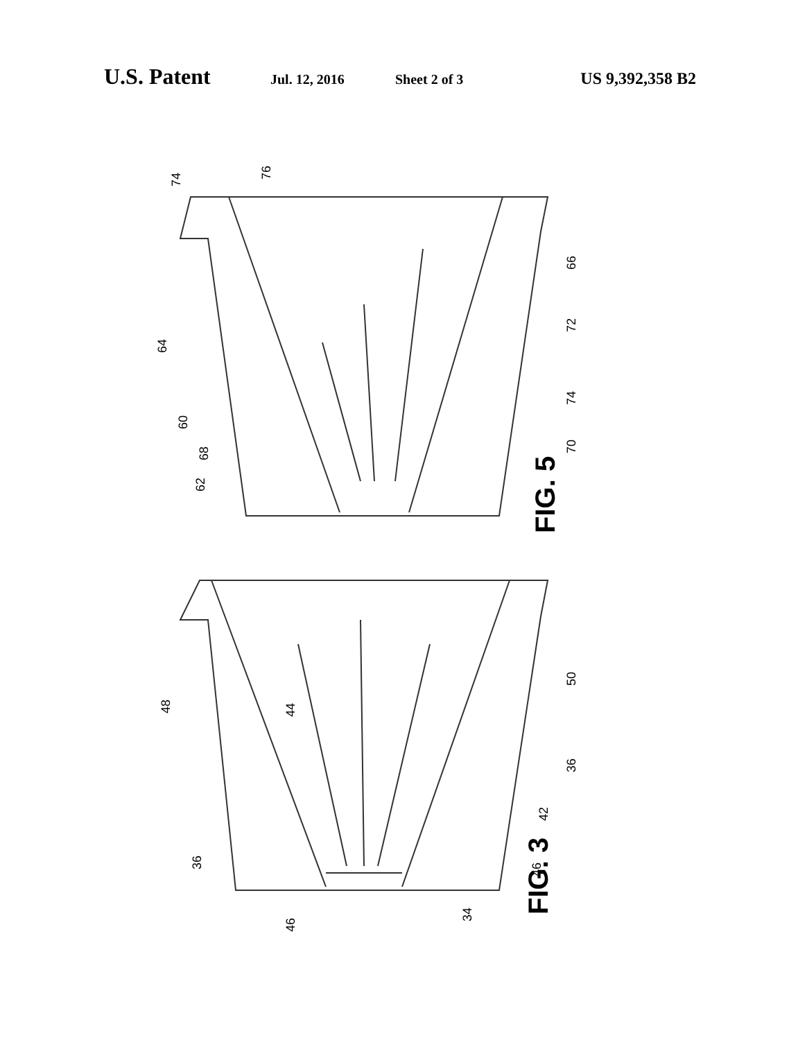U.S. Patent Jul. 12, 2016 Sheet 2 of 3 US 9,392,358 B2
FIG. 5
FIG. 3
74
76
64
60
68
62
66
72
74
70
48
44
50
36
42
36
46
46
34